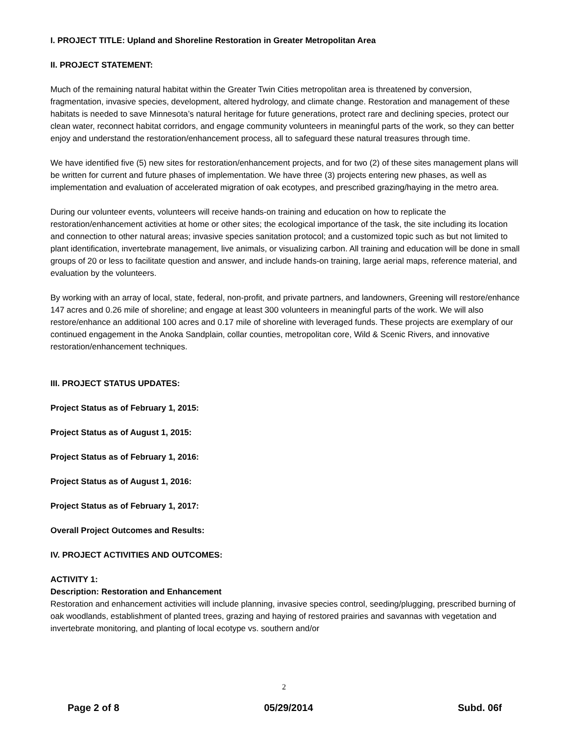I. PROJECT TITLE: Upland and Shoreline Restoration in Greater Metropolitan Area
II. PROJECT STATEMENT:
Much of the remaining natural habitat within the Greater Twin Cities metropolitan area is threatened by conversion, fragmentation, invasive species, development, altered hydrology, and climate change. Restoration and management of these habitats is needed to save Minnesota’s natural heritage for future generations, protect rare and declining species, protect our clean water, reconnect habitat corridors, and engage community volunteers in meaningful parts of the work, so they can better enjoy and understand the restoration/enhancement process, all to safeguard these natural treasures through time.
We have identified five (5) new sites for restoration/enhancement projects, and for two (2) of these sites management plans will be written for current and future phases of implementation. We have three (3) projects entering new phases, as well as implementation and evaluation of accelerated migration of oak ecotypes, and prescribed grazing/haying in the metro area.
During our volunteer events, volunteers will receive hands-on training and education on how to replicate the restoration/enhancement activities at home or other sites; the ecological importance of the task, the site including its location and connection to other natural areas; invasive species sanitation protocol; and a customized topic such as but not limited to plant identification, invertebrate management, live animals, or visualizing carbon. All training and education will be done in small groups of 20 or less to facilitate question and answer, and include hands-on training, large aerial maps, reference material, and evaluation by the volunteers.
By working with an array of local, state, federal, non-profit, and private partners, and landowners, Greening will restore/enhance 147 acres and 0.26 mile of shoreline; and engage at least 300 volunteers in meaningful parts of the work. We will also restore/enhance an additional 100 acres and 0.17 mile of shoreline with leveraged funds. These projects are exemplary of our continued engagement in the Anoka Sandplain, collar counties, metropolitan core, Wild & Scenic Rivers, and innovative restoration/enhancement techniques.
III. PROJECT STATUS UPDATES:
Project Status as of February 1, 2015:
Project Status as of August 1, 2015:
Project Status as of February 1, 2016:
Project Status as of August 1, 2016:
Project Status as of February 1, 2017:
Overall Project Outcomes and Results:
IV. PROJECT ACTIVITIES AND OUTCOMES:
ACTIVITY 1:
Description: Restoration and Enhancement
Restoration and enhancement activities will include planning, invasive species control, seeding/plugging, prescribed burning of oak woodlands, establishment of planted trees, grazing and haying of restored prairies and savannas with vegetation and invertebrate monitoring, and planting of local ecotype vs. southern and/or
2
Page 2 of 8 05/29/2014 Subd. 06f